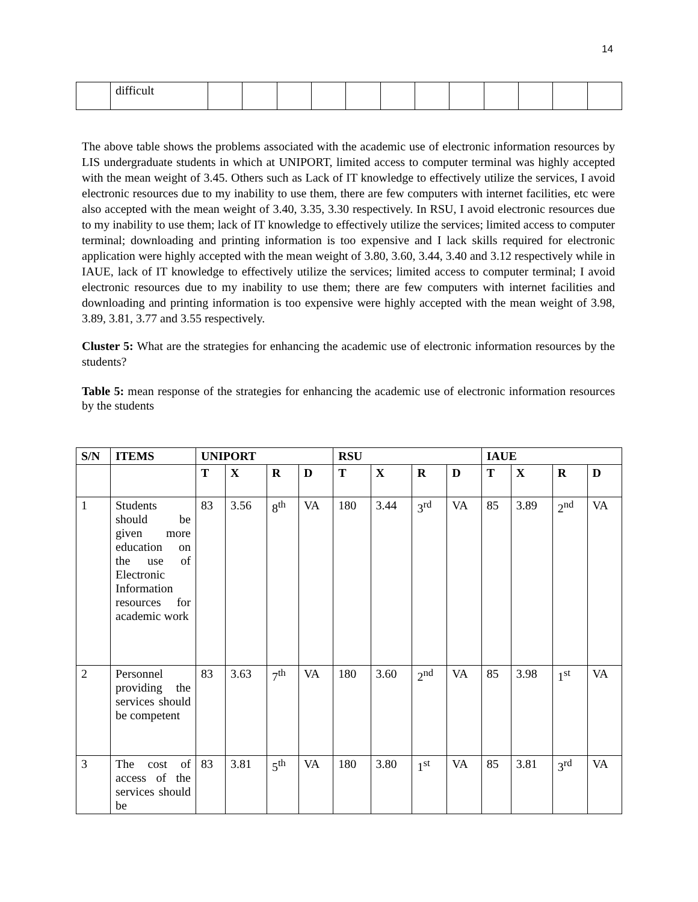14
| | difficult | | | | | | | | | | | | |
The above table shows the problems associated with the academic use of electronic information resources by LIS undergraduate students in which at UNIPORT, limited access to computer terminal was highly accepted with the mean weight of 3.45. Others such as Lack of IT knowledge to effectively utilize the services, I avoid electronic resources due to my inability to use them, there are few computers with internet facilities, etc were also accepted with the mean weight of 3.40, 3.35, 3.30 respectively. In RSU, I avoid electronic resources due to my inability to use them; lack of IT knowledge to effectively utilize the services; limited access to computer terminal; downloading and printing information is too expensive and I lack skills required for electronic application were highly accepted with the mean weight of 3.80, 3.60, 3.44, 3.40 and 3.12 respectively while in IAUE, lack of IT knowledge to effectively utilize the services; limited access to computer terminal; I avoid electronic resources due to my inability to use them; there are few computers with internet facilities and downloading and printing information is too expensive were highly accepted with the mean weight of 3.98, 3.89, 3.81, 3.77 and 3.55 respectively.
Cluster 5: What are the strategies for enhancing the academic use of electronic information resources by the students?
Table 5: mean response of the strategies for enhancing the academic use of electronic information resources by the students
| S/N | ITEMS | UNIPORT | | | | RSU | | | | IAUE | | | |
| --- | --- | --- | --- | --- | --- | --- | --- | --- | --- | --- | --- | --- | --- |
| | | T | X | R | D | T | X | R | D | T | X | R | D |
| 1 | Students should be given more education on the use of Electronic Information resources for academic work | 83 | 3.56 | 8<sup>th</sup> | VA | 180 | 3.44 | 3<sup>rd</sup> | VA | 85 | 3.89 | 2<sup>nd</sup> | VA |
| 2 | Personnel providing the services should be competent | 83 | 3.63 | 7<sup>th</sup> | VA | 180 | 3.60 | 2<sup>nd</sup> | VA | 85 | 3.98 | 1<sup>st</sup> | VA |
| 3 | The cost of access of the services should be | 83 | 3.81 | 5<sup>th</sup> | VA | 180 | 3.80 | 1<sup>st</sup> | VA | 85 | 3.81 | 3<sup>rd</sup> | VA |